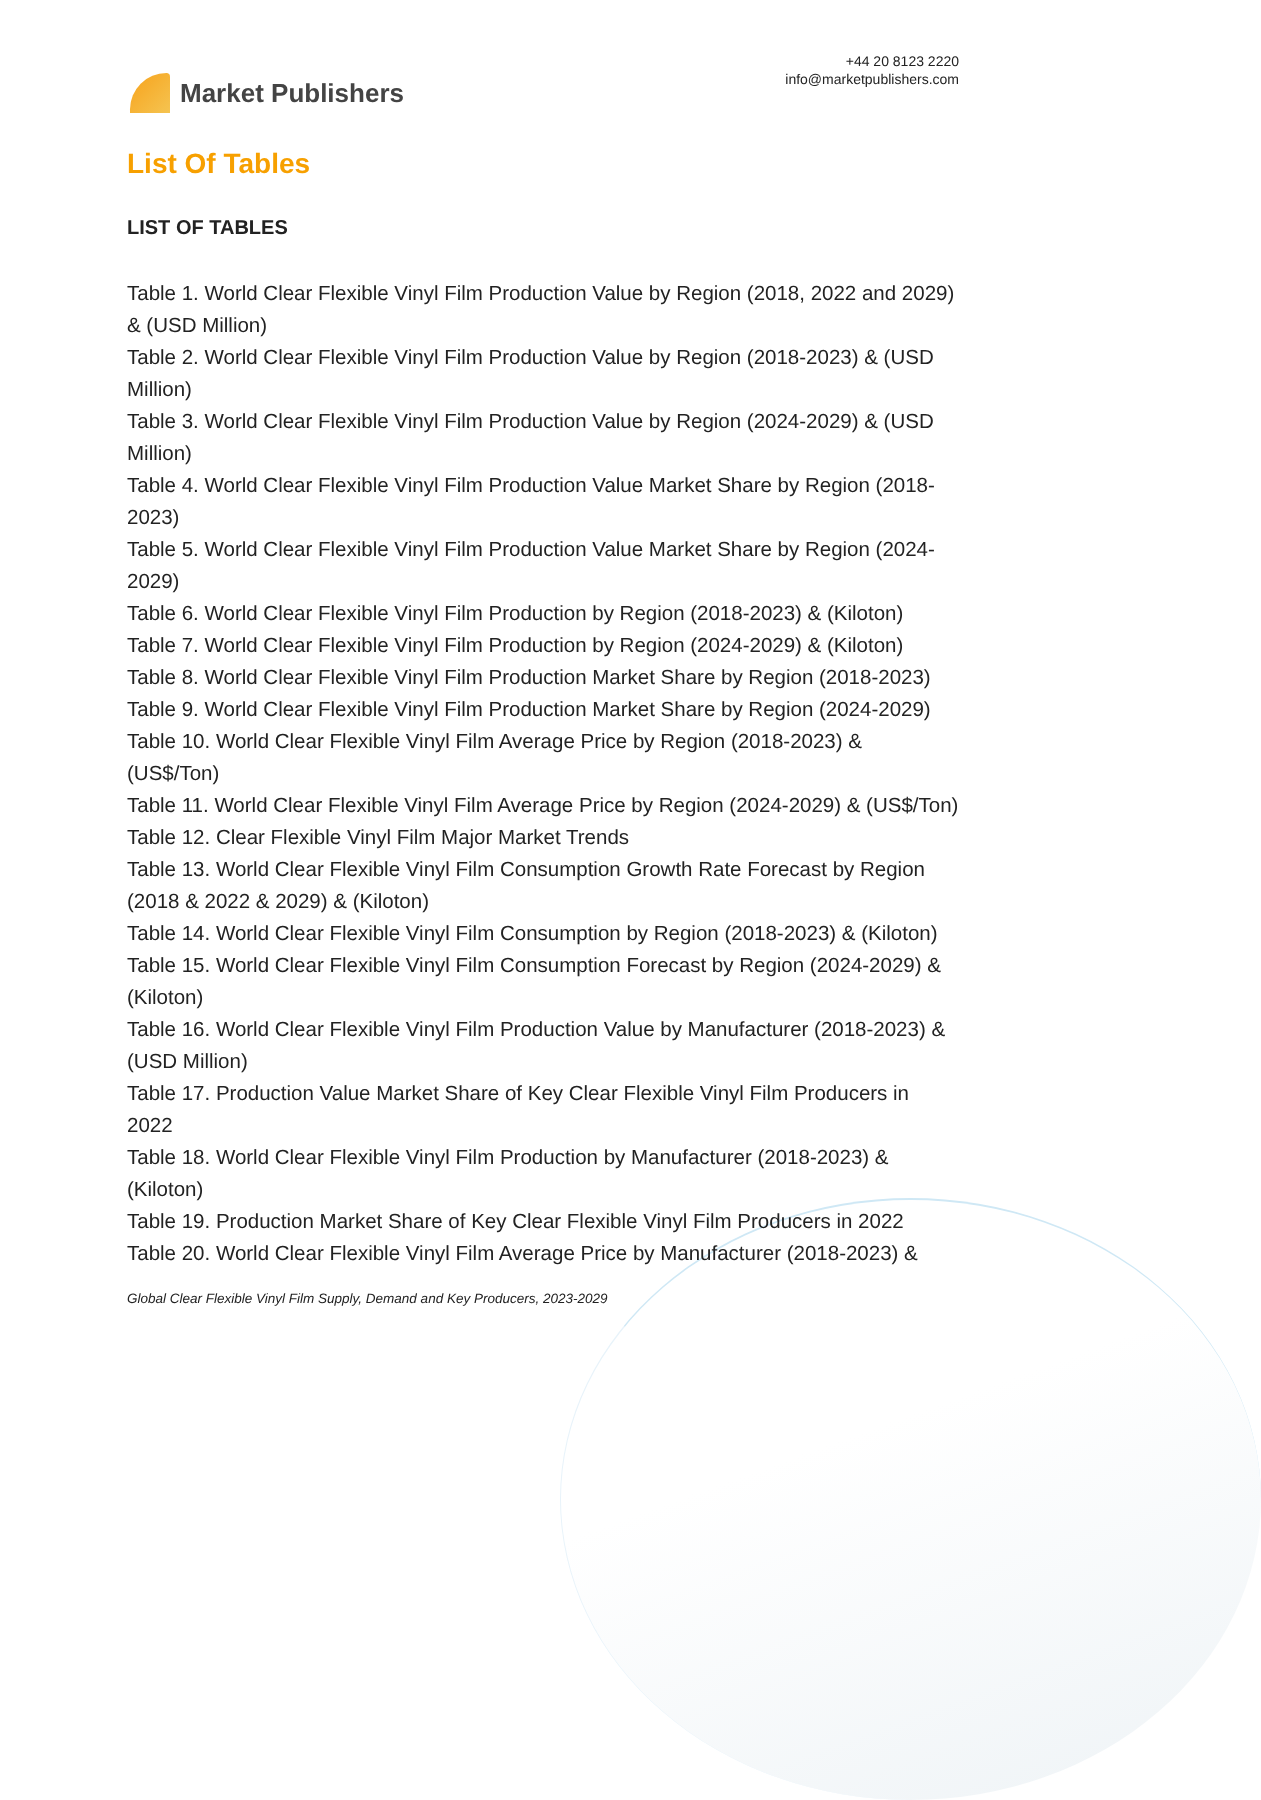Market Publishers
+44 20 8123 2220
info@marketpublishers.com
List Of Tables
LIST OF TABLES
Table 1. World Clear Flexible Vinyl Film Production Value by Region (2018, 2022 and 2029) & (USD Million)
Table 2. World Clear Flexible Vinyl Film Production Value by Region (2018-2023) & (USD Million)
Table 3. World Clear Flexible Vinyl Film Production Value by Region (2024-2029) & (USD Million)
Table 4. World Clear Flexible Vinyl Film Production Value Market Share by Region (2018-2023)
Table 5. World Clear Flexible Vinyl Film Production Value Market Share by Region (2024-2029)
Table 6. World Clear Flexible Vinyl Film Production by Region (2018-2023) & (Kiloton)
Table 7. World Clear Flexible Vinyl Film Production by Region (2024-2029) & (Kiloton)
Table 8. World Clear Flexible Vinyl Film Production Market Share by Region (2018-2023)
Table 9. World Clear Flexible Vinyl Film Production Market Share by Region (2024-2029)
Table 10. World Clear Flexible Vinyl Film Average Price by Region (2018-2023) & (US$/Ton)
Table 11. World Clear Flexible Vinyl Film Average Price by Region (2024-2029) & (US$/Ton)
Table 12. Clear Flexible Vinyl Film Major Market Trends
Table 13. World Clear Flexible Vinyl Film Consumption Growth Rate Forecast by Region (2018 & 2022 & 2029) & (Kiloton)
Table 14. World Clear Flexible Vinyl Film Consumption by Region (2018-2023) & (Kiloton)
Table 15. World Clear Flexible Vinyl Film Consumption Forecast by Region (2024-2029) & (Kiloton)
Table 16. World Clear Flexible Vinyl Film Production Value by Manufacturer (2018-2023) & (USD Million)
Table 17. Production Value Market Share of Key Clear Flexible Vinyl Film Producers in 2022
Table 18. World Clear Flexible Vinyl Film Production by Manufacturer (2018-2023) & (Kiloton)
Table 19. Production Market Share of Key Clear Flexible Vinyl Film Producers in 2022
Table 20. World Clear Flexible Vinyl Film Average Price by Manufacturer (2018-2023) &
Global Clear Flexible Vinyl Film Supply, Demand and Key Producers, 2023-2029